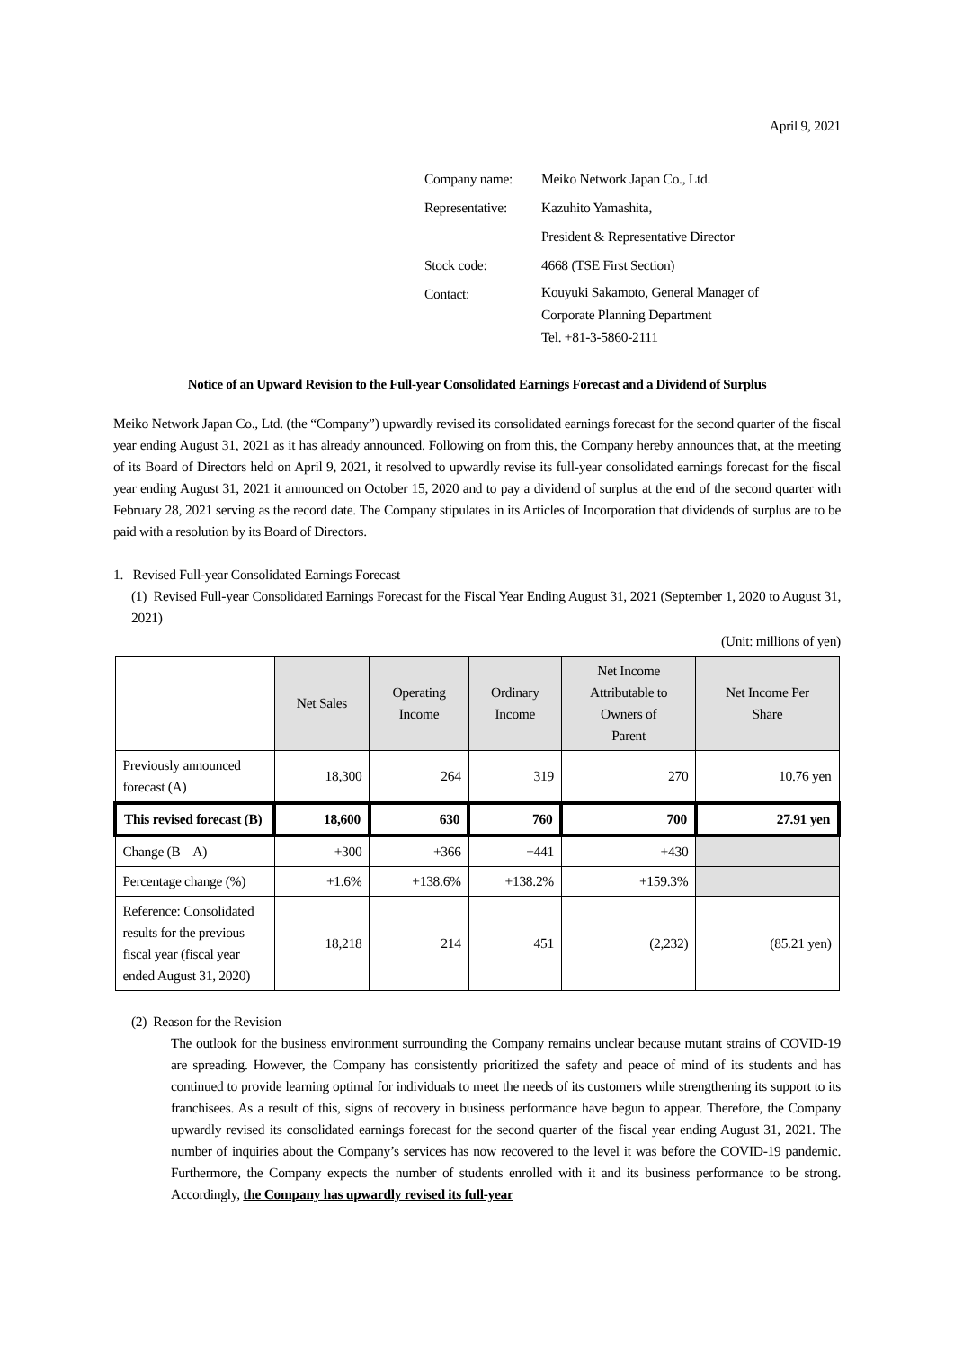April 9, 2021
| Company name: | Meiko Network Japan Co., Ltd. |
| Representative: | Kazuhito Yamashita, |
| | President & Representative Director |
| Stock code: | 4668 (TSE First Section) |
| Contact: | Kouyuki Sakamoto, General Manager of Corporate Planning Department Tel. +81-3-5860-2111 |
Notice of an Upward Revision to the Full-year Consolidated Earnings Forecast and a Dividend of Surplus
Meiko Network Japan Co., Ltd. (the “Company”) upwardly revised its consolidated earnings forecast for the second quarter of the fiscal year ending August 31, 2021 as it has already announced. Following on from this, the Company hereby announces that, at the meeting of its Board of Directors held on April 9, 2021, it resolved to upwardly revise its full-year consolidated earnings forecast for the fiscal year ending August 31, 2021 it announced on October 15, 2020 and to pay a dividend of surplus at the end of the second quarter with February 28, 2021 serving as the record date. The Company stipulates in its Articles of Incorporation that dividends of surplus are to be paid with a resolution by its Board of Directors.
1. Revised Full-year Consolidated Earnings Forecast
(1) Revised Full-year Consolidated Earnings Forecast for the Fiscal Year Ending August 31, 2021 (September 1, 2020 to August 31, 2021)
(Unit: millions of yen)
| | Net Sales | Operating Income | Ordinary Income | Net Income Attributable to Owners of Parent | Net Income Per Share |
| --- | --- | --- | --- | --- | --- |
| Previously announced forecast (A) | 18,300 | 264 | 319 | 270 | 10.76 yen |
| This revised forecast (B) | 18,600 | 630 | 760 | 700 | 27.91 yen |
| Change (B – A) | +300 | +366 | +441 | +430 | |
| Percentage change (%) | +1.6% | +138.6% | +138.2% | +159.3% | |
| Reference: Consolidated results for the previous fiscal year (fiscal year ended August 31, 2020) | 18,218 | 214 | 451 | (2,232) | (85.21 yen) |
(2) Reason for the Revision
The outlook for the business environment surrounding the Company remains unclear because mutant strains of COVID-19 are spreading. However, the Company has consistently prioritized the safety and peace of mind of its students and has continued to provide learning optimal for individuals to meet the needs of its customers while strengthening its support to its franchisees. As a result of this, signs of recovery in business performance have begun to appear. Therefore, the Company upwardly revised its consolidated earnings forecast for the second quarter of the fiscal year ending August 31, 2021. The number of inquiries about the Company’s services has now recovered to the level it was before the COVID-19 pandemic. Furthermore, the Company expects the number of students enrolled with it and its business performance to be strong. Accordingly, the Company has upwardly revised its full-year